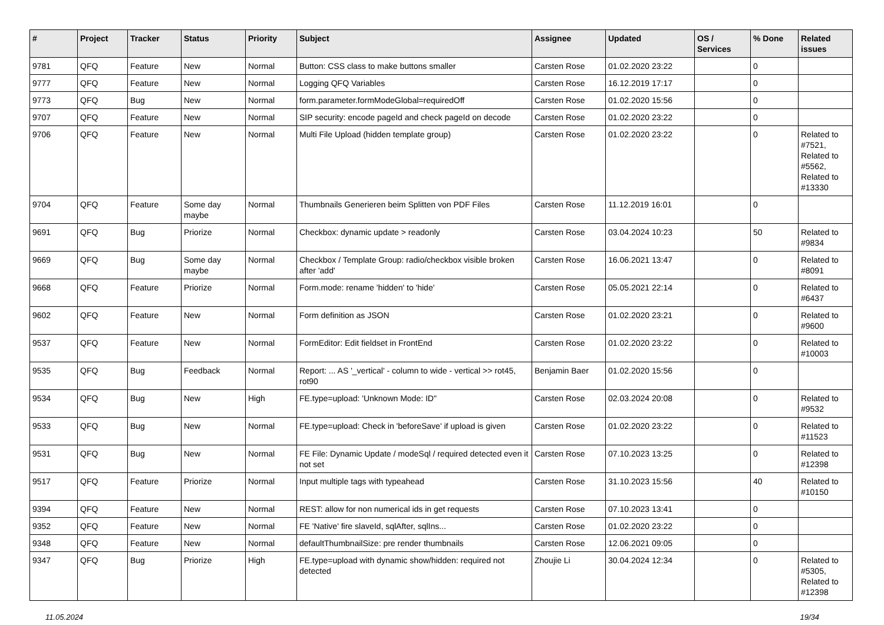| # | Project | Tracker | Status | Priority | Subject | Assignee | Updated | OS / Services | % Done | Related issues |
| --- | --- | --- | --- | --- | --- | --- | --- | --- | --- | --- |
| 9781 | QFQ | Feature | New | Normal | Button: CSS class to make buttons smaller | Carsten Rose | 01.02.2020 23:22 | | 0 | |
| 9777 | QFQ | Feature | New | Normal | Logging QFQ Variables | Carsten Rose | 16.12.2019 17:17 | | 0 | |
| 9773 | QFQ | Bug | New | Normal | form.parameter.formModeGlobal=requiredOff | Carsten Rose | 01.02.2020 15:56 | | 0 | |
| 9707 | QFQ | Feature | New | Normal | SIP security: encode pageId and check pageId on decode | Carsten Rose | 01.02.2020 23:22 | | 0 | |
| 9706 | QFQ | Feature | New | Normal | Multi File Upload (hidden template group) | Carsten Rose | 01.02.2020 23:22 | | 0 | Related to #7521, Related to #5562, Related to #13330 |
| 9704 | QFQ | Feature | Some day maybe | Normal | Thumbnails Generieren beim Splitten von PDF Files | Carsten Rose | 11.12.2019 16:01 | | 0 | |
| 9691 | QFQ | Bug | Priorize | Normal | Checkbox: dynamic update > readonly | Carsten Rose | 03.04.2024 10:23 | | 50 | Related to #9834 |
| 9669 | QFQ | Bug | Some day maybe | Normal | Checkbox / Template Group: radio/checkbox visible broken after 'add' | Carsten Rose | 16.06.2021 13:47 | | 0 | Related to #8091 |
| 9668 | QFQ | Feature | Priorize | Normal | Form.mode: rename 'hidden' to 'hide' | Carsten Rose | 05.05.2021 22:14 | | 0 | Related to #6437 |
| 9602 | QFQ | Feature | New | Normal | Form definition as JSON | Carsten Rose | 01.02.2020 23:21 | | 0 | Related to #9600 |
| 9537 | QFQ | Feature | New | Normal | FormEditor: Edit fieldset in FrontEnd | Carsten Rose | 01.02.2020 23:22 | | 0 | Related to #10003 |
| 9535 | QFQ | Bug | Feedback | Normal | Report: ... AS '_vertical' - column to wide - vertical >> rot45, rot90 | Benjamin Baer | 01.02.2020 15:56 | | 0 | |
| 9534 | QFQ | Bug | New | High | FE.type=upload: 'Unknown Mode: ID" | Carsten Rose | 02.03.2024 20:08 | | 0 | Related to #9532 |
| 9533 | QFQ | Bug | New | Normal | FE.type=upload: Check in 'beforeSave' if upload is given | Carsten Rose | 01.02.2020 23:22 | | 0 | Related to #11523 |
| 9531 | QFQ | Bug | New | Normal | FE File: Dynamic Update / modeSql / required detected even it not set | Carsten Rose | 07.10.2023 13:25 | | 0 | Related to #12398 |
| 9517 | QFQ | Feature | Priorize | Normal | Input multiple tags with typeahead | Carsten Rose | 31.10.2023 15:56 | | 40 | Related to #10150 |
| 9394 | QFQ | Feature | New | Normal | REST: allow for non numerical ids in get requests | Carsten Rose | 07.10.2023 13:41 | | 0 | |
| 9352 | QFQ | Feature | New | Normal | FE 'Native' fire slaveId, sqlAfter, sqlIns... | Carsten Rose | 01.02.2020 23:22 | | 0 | |
| 9348 | QFQ | Feature | New | Normal | defaultThumbnailSize: pre render thumbnails | Carsten Rose | 12.06.2021 09:05 | | 0 | |
| 9347 | QFQ | Bug | Priorize | High | FE.type=upload with dynamic show/hidden: required not detected | Zhoujie Li | 30.04.2024 12:34 | | 0 | Related to #5305, Related to #12398 |
11.05.2024 19/34